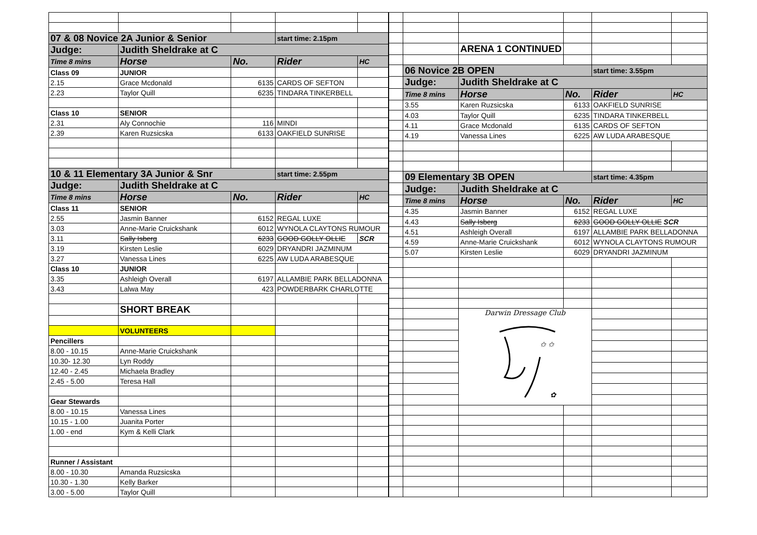| 07 & 08 Novice 2A Junior & Senior | | | start time: 2.15pm | |
| Judge: | Judith Sheldrake at C | | | |
| Time 8 mins | Horse | No. | Rider | HC |
| Class 09 | JUNIOR | | | |
| 2.15 | Grace Mcdonald | 6135 | CARDS OF SEFTON | |
| 2.23 | Taylor Quill | 6235 | TINDARA TINKERBELL | |
| Class 10 | SENIOR | | | |
| 2.31 | Aly Connochie | 116 | MINDI | |
| 2.39 | Karen Ruzsicska | 6133 | OAKFIELD SUNRISE | |
| 10 & 11 Elementary 3A Junior & Snr | | | start time: 2.55pm | |
| Judge: | Judith Sheldrake at C | | | |
| Time 8 mins | Horse | No. | Rider | HC |
| Class 11 | SENIOR | | | |
| 2.55 | Jasmin Banner | 6152 | REGAL LUXE | |
| 3.03 | Anne-Marie Cruickshank | 6012 | WYNOLA CLAYTONS RUMOUR | |
| 3.11 | Sally Isberg | 6233 | GOOD GOLLY OLLIE | SCR |
| 3.19 | Kirsten Leslie | 6029 | DRYANDRI JAZMINUM | |
| 3.27 | Vanessa Lines | 6225 | AW LUDA ARABESQUE | |
| Class 10 | JUNIOR | | | |
| 3.35 | Ashleigh Overall | 6197 | ALLAMBIE PARK BELLADONNA | |
| 3.43 | Lalwa May | 423 | POWDERBARK CHARLOTTE | |
| | SHORT BREAK | | | |
| | VOLUNTEERS | | | |
| Pencillers | | | | |
| 8.00 - 10.15 | Anne-Marie Cruickshank | | | |
| 10.30- 12.30 | Lyn Roddy | | | |
| 12.40 - 2.45 | Michaela Bradley | | | |
| 2.45 - 5.00 | Teresa Hall | | | |
| Gear Stewards | | | | |
| 8.00 - 10.15 | Vanessa Lines | | | |
| 10.15 - 1.00 | Juanita Porter | | | |
| 1.00 - end | Kym & Kelli Clark | | | |
| Runner / Assistant | | | | |
| 8.00 - 10.30 | Amanda Ruzsicska | | | |
| 10.30 - 1.30 | Kelly Barker | | | |
| 3.00 - 5.00 | Taylor Quill | | | |
| | | ARENA 1 CONTINUED | | | |
| | 06 Novice 2B OPEN | | | start time: 3.55pm | |
| | Judge: | Judith Sheldrake at C | | | |
| | Time 8 mins | Horse | No. | Rider | HC |
| | 3.55 | Karen Ruzsicska | 6133 | OAKFIELD SUNRISE | |
| | 4.03 | Taylor Quill | 6235 | TINDARA TINKERBELL | |
| | 4.11 | Grace Mcdonald | 6135 | CARDS OF SEFTON | |
| | 4.19 | Vanessa Lines | 6225 | AW LUDA ARABESQUE | |
| | 09 Elementary 3B OPEN | | | start time: 4.35pm | |
| | Judge: | Judith Sheldrake at C | | | |
| | Time 8 mins | Horse | No. | Rider | HC |
| | 4.35 | Jasmin Banner | 6152 | REGAL LUXE | |
| | 4.43 | Sally Isberg | 6233 | GOOD GOLLY OLLIE SCR | |
| | 4.51 | Ashleigh Overall | 6197 | ALLAMBIE PARK BELLADONNA | |
| | 4.59 | Anne-Marie Cruickshank | 6012 | WYNOLA CLAYTONS RUMOUR | |
| | 5.07 | Kirsten Leslie | 6029 | DRYANDRI JAZMINUM | |
| | | Darwin Dressage Club ✩ ✩ ✿ | | | |